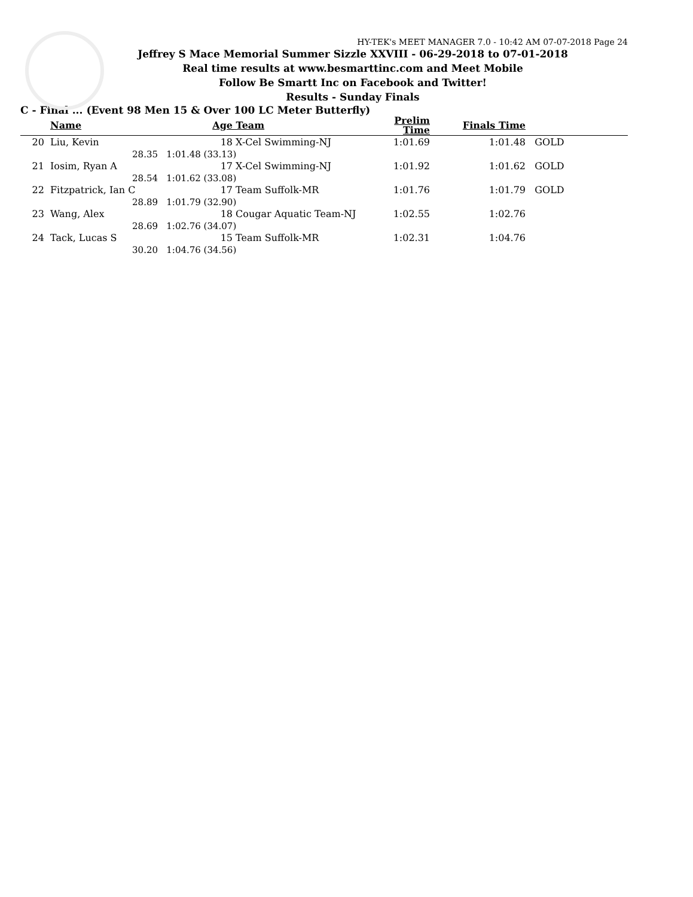HY-TEK's MEET MANAGER 7.0 - 10:42 AM 07-07-2018 Page 24
Jeffrey S Mace Memorial Summer Sizzle XXVIII - 06-29-2018 to 07-01-2018
Real time results at www.besmarttinc.com and Meet Mobile
Follow Be Smartt Inc on Facebook and Twitter!
Results - Sunday Finals
C - Final ... (Event 98 Men 15 & Over 100 LC Meter Butterfly)
| | Name | Age | Team | Prelim Time | Finals Time | |
| --- | --- | --- | --- | --- | --- | --- |
| 20 | Liu, Kevin | 18 | X-Cel Swimming-NJ | 1:01.69 | 1:01.48 | GOLD |
| | 28.35 | 1:01.48 (33.13) | | | | |
| 21 | Iosim, Ryan A | 17 | X-Cel Swimming-NJ | 1:01.92 | 1:01.62 | GOLD |
| | 28.54 | 1:01.62 (33.08) | | | | |
| 22 | Fitzpatrick, Ian C | 17 | Team Suffolk-MR | 1:01.76 | 1:01.79 | GOLD |
| | 28.89 | 1:01.79 (32.90) | | | | |
| 23 | Wang, Alex | 18 | Cougar Aquatic Team-NJ | 1:02.55 | 1:02.76 | |
| | 28.69 | 1:02.76 (34.07) | | | | |
| 24 | Tack, Lucas S | 15 | Team Suffolk-MR | 1:02.31 | 1:04.76 | |
| | 30.20 | 1:04.76 (34.56) | | | | |